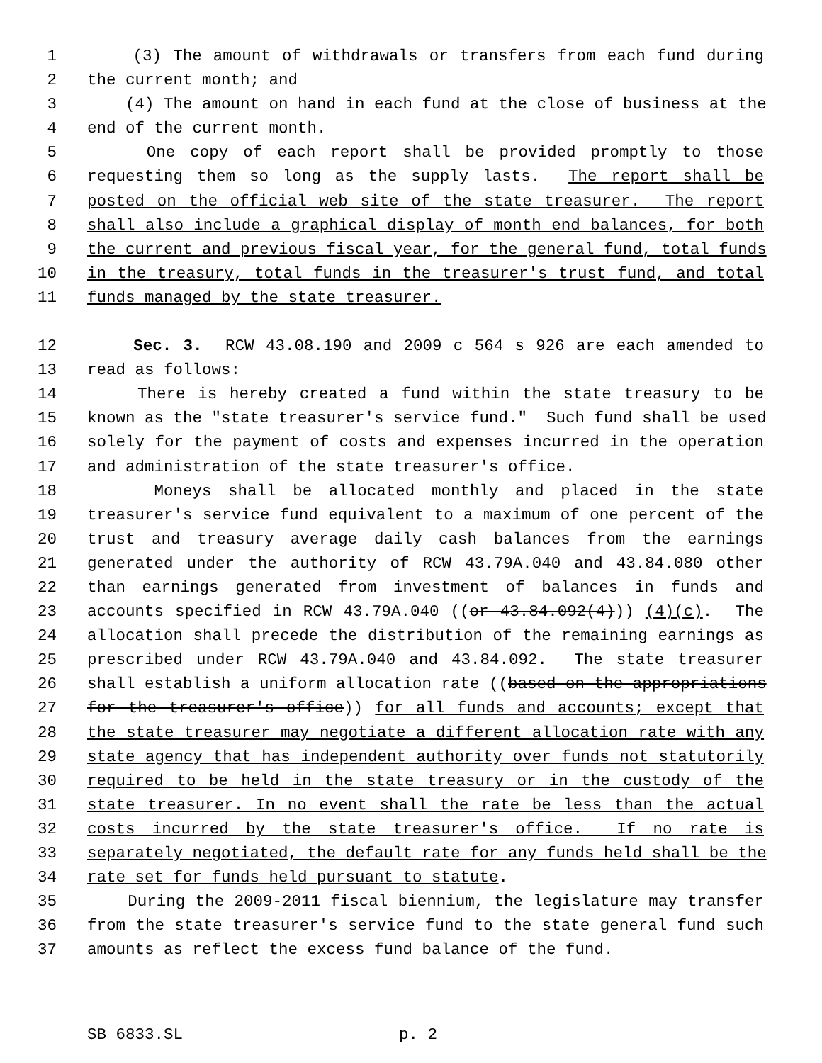1 (3) The amount of withdrawals or transfers from each fund during
2 the current month; and
3 (4) The amount on hand in each fund at the close of business at the
4 end of the current month.
5 One copy of each report shall be provided promptly to those
6 requesting them so long as the supply lasts. The report shall be
7 posted on the official web site of the state treasurer. The report
8 shall also include a graphical display of month end balances, for both
9 the current and previous fiscal year, for the general fund, total funds
10 in the treasury, total funds in the treasurer's trust fund, and total
11 funds managed by the state treasurer.
12 Sec. 3. RCW 43.08.190 and 2009 c 564 s 926 are each amended to
13 read as follows:
14 There is hereby created a fund within the state treasury to be
15 known as the "state treasurer's service fund." Such fund shall be used
16 solely for the payment of costs and expenses incurred in the operation
17 and administration of the state treasurer's office.
18 Moneys shall be allocated monthly and placed in the state
19 treasurer's service fund equivalent to a maximum of one percent of the
20 trust and treasury average daily cash balances from the earnings
21 generated under the authority of RCW 43.79A.040 and 43.84.080 other
22 than earnings generated from investment of balances in funds and
23 accounts specified in RCW 43.79A.040 ((or 43.84.092(4))) (4)(c). The
24 allocation shall precede the distribution of the remaining earnings as
25 prescribed under RCW 43.79A.040 and 43.84.092. The state treasurer
26 shall establish a uniform allocation rate ((based on the appropriations
27 for the treasurer's office)) for all funds and accounts; except that
28 the state treasurer may negotiate a different allocation rate with any
29 state agency that has independent authority over funds not statutorily
30 required to be held in the state treasury or in the custody of the
31 state treasurer. In no event shall the rate be less than the actual
32 costs incurred by the state treasurer's office. If no rate is
33 separately negotiated, the default rate for any funds held shall be the
34 rate set for funds held pursuant to statute.
35 During the 2009-2011 fiscal biennium, the legislature may transfer
36 from the state treasurer's service fund to the state general fund such
37 amounts as reflect the excess fund balance of the fund.
SB 6833.SL p. 2